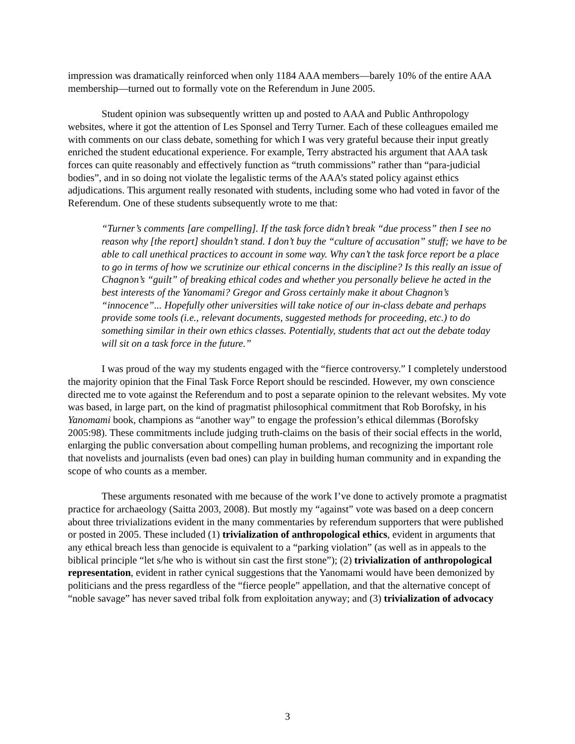impression was dramatically reinforced when only 1184 AAA members—barely 10% of the entire AAA membership—turned out to formally vote on the Referendum in June 2005.
Student opinion was subsequently written up and posted to AAA and Public Anthropology websites, where it got the attention of Les Sponsel and Terry Turner. Each of these colleagues emailed me with comments on our class debate, something for which I was very grateful because their input greatly enriched the student educational experience. For example, Terry abstracted his argument that AAA task forces can quite reasonably and effectively function as “truth commissions” rather than “para-judicial bodies”, and in so doing not violate the legalistic terms of the AAA’s stated policy against ethics adjudications. This argument really resonated with students, including some who had voted in favor of the Referendum. One of these students subsequently wrote to me that:
“Turner’s comments [are compelling]. If the task force didn’t break “due process” then I see no reason why [the report] shouldn’t stand. I don’t buy the “culture of accusation” stuff; we have to be able to call unethical practices to account in some way. Why can’t the task force report be a place to go in terms of how we scrutinize our ethical concerns in the discipline? Is this really an issue of Chagnon’s “guilt” of breaking ethical codes and whether you personally believe he acted in the best interests of the Yanomami? Gregor and Gross certainly make it about Chagnon’s “innocence”... Hopefully other universities will take notice of our in-class debate and perhaps provide some tools (i.e., relevant documents, suggested methods for proceeding, etc.) to do something similar in their own ethics classes. Potentially, students that act out the debate today will sit on a task force in the future.”
I was proud of the way my students engaged with the “fierce controversy.” I completely understood the majority opinion that the Final Task Force Report should be rescinded. However, my own conscience directed me to vote against the Referendum and to post a separate opinion to the relevant websites. My vote was based, in large part, on the kind of pragmatist philosophical commitment that Rob Borofsky, in his Yanomami book, champions as “another way” to engage the profession’s ethical dilemmas (Borofsky 2005:98). These commitments include judging truth-claims on the basis of their social effects in the world, enlarging the public conversation about compelling human problems, and recognizing the important role that novelists and journalists (even bad ones) can play in building human community and in expanding the scope of who counts as a member.
These arguments resonated with me because of the work I’ve done to actively promote a pragmatist practice for archaeology (Saitta 2003, 2008). But mostly my “against” vote was based on a deep concern about three trivializations evident in the many commentaries by referendum supporters that were published or posted in 2005. These included (1) trivialization of anthropological ethics, evident in arguments that any ethical breach less than genocide is equivalent to a “parking violation” (as well as in appeals to the biblical principle “let s/he who is without sin cast the first stone”); (2) trivialization of anthropological representation, evident in rather cynical suggestions that the Yanomami would have been demonized by politicians and the press regardless of the “fierce people” appellation, and that the alternative concept of “noble savage” has never saved tribal folk from exploitation anyway; and (3) trivialization of advocacy
3